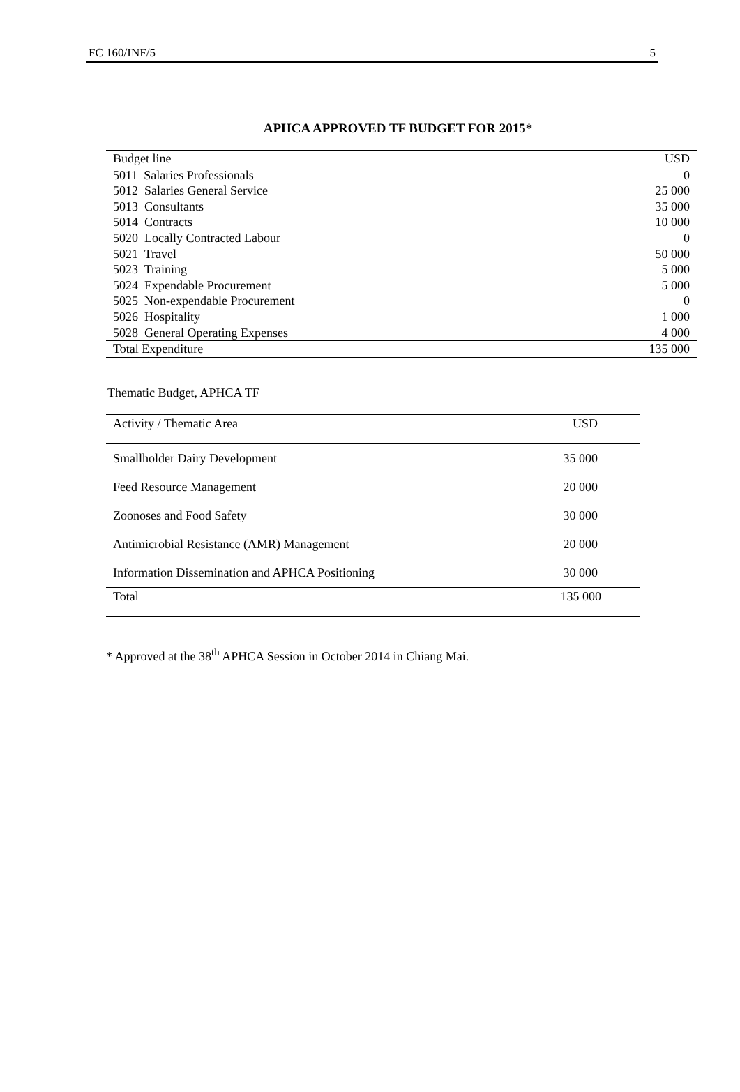FC 160/INF/5 5
APHCA APPROVED TF BUDGET FOR 2015*
| Budget line | USD |
| --- | --- |
| 5011 Salaries Professionals | 0 |
| 5012 Salaries General Service | 25 000 |
| 5013 Consultants | 35 000 |
| 5014 Contracts | 10 000 |
| 5020 Locally Contracted Labour | 0 |
| 5021 Travel | 50 000 |
| 5023 Training | 5 000 |
| 5024 Expendable Procurement | 5 000 |
| 5025 Non-expendable Procurement | 0 |
| 5026 Hospitality | 1 000 |
| 5028 General Operating Expenses | 4 000 |
| Total Expenditure | 135 000 |
Thematic Budget, APHCA TF
| Activity / Thematic Area | USD |
| --- | --- |
| Smallholder Dairy Development | 35 000 |
| Feed Resource Management | 20 000 |
| Zoonoses and Food Safety | 30 000 |
| Antimicrobial Resistance (AMR) Management | 20 000 |
| Information Dissemination and APHCA Positioning | 30 000 |
| Total | 135 000 |
* Approved at the 38<sup>th</sup> APHCA Session in October 2014 in Chiang Mai.